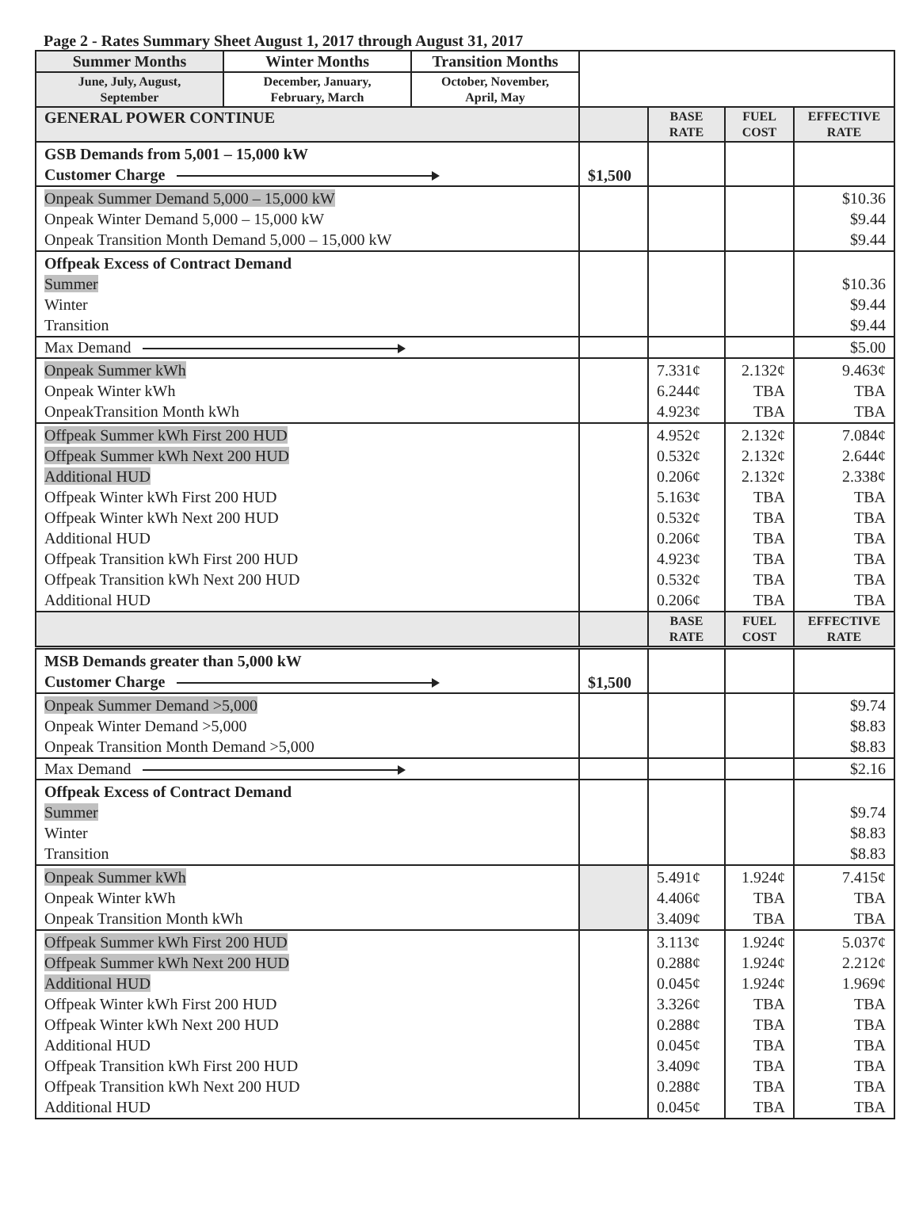Page 2 - Rates Summary Sheet August 1, 2017 through August 31, 2017
| Summer Months | Winter Months | Transition Months | | | | |
| June, July, August, September | December, January, February, March | October, November, April, May | | | | |
| GENERAL POWER CONTINUE | | | | BASE RATE | FUEL COST | EFFECTIVE RATE |
| GSB Demands from 5,001 – 15,000 kW Customer Charge | | | $1,500 | | | |
| Onpeak Summer Demand 5,000 – 15,000 kW Onpeak Winter Demand 5,000 – 15,000 kW Onpeak Transition Month Demand 5,000 – 15,000 kW | | | | | | $10.36 $9.44 $9.44 |
| Offpeak Excess of Contract Demand Summer Winter Transition | | | | | | $10.36 $9.44 $9.44 |
| Max Demand | | | | | | $5.00 |
| Onpeak Summer kWh Onpeak Winter kWh OnpeakTransition Month kWh | | | | 7.331¢ 6.244¢ 4.923¢ | 2.132¢ TBA TBA | 9.463¢ TBA TBA |
| Offpeak Summer kWh First 200 HUD Offpeak Summer kWh Next 200 HUD Additional HUD Offpeak Winter kWh First 200 HUD Offpeak Winter kWh Next 200 HUD Additional HUD Offpeak Transition kWh First 200 HUD Offpeak Transition kWh Next 200 HUD Additional HUD | | | | 4.952¢ 0.532¢ 0.206¢ 5.163¢ 0.532¢ 0.206¢ 4.923¢ 0.532¢ 0.206¢ | 2.132¢ 2.132¢ 2.132¢ TBA TBA TBA TBA TBA TBA | 7.084¢ 2.644¢ 2.338¢ TBA TBA TBA TBA TBA TBA |
| | | | | BASE RATE | FUEL COST | EFFECTIVE RATE |
| MSB Demands greater than 5,000 kW Customer Charge | | | $1,500 | | | |
| Onpeak Summer Demand >5,000 Onpeak Winter Demand >5,000 Onpeak Transition Month Demand >5,000 | | | | | | $9.74 $8.83 $8.83 |
| Max Demand | | | | | | $2.16 |
| Offpeak Excess of Contract Demand Summer Winter Transition | | | | | | $9.74 $8.83 $8.83 |
| Onpeak Summer kWh Onpeak Winter kWh Onpeak Transition Month kWh | | | | 5.491¢ 4.406¢ 3.409¢ | 1.924¢ TBA TBA | 7.415¢ TBA TBA |
| Offpeak Summer kWh First 200 HUD Offpeak Summer kWh Next 200 HUD Additional HUD Offpeak Winter kWh First 200 HUD Offpeak Winter kWh Next 200 HUD Additional HUD Offpeak Transition kWh First 200 HUD Offpeak Transition kWh Next 200 HUD Additional HUD | | | | 3.113¢ 0.288¢ 0.045¢ 3.326¢ 0.288¢ 0.045¢ 3.409¢ 0.288¢ 0.045¢ | 1.924¢ 1.924¢ 1.924¢ TBA TBA TBA TBA TBA TBA | 5.037¢ 2.212¢ 1.969¢ TBA TBA TBA TBA TBA TBA |